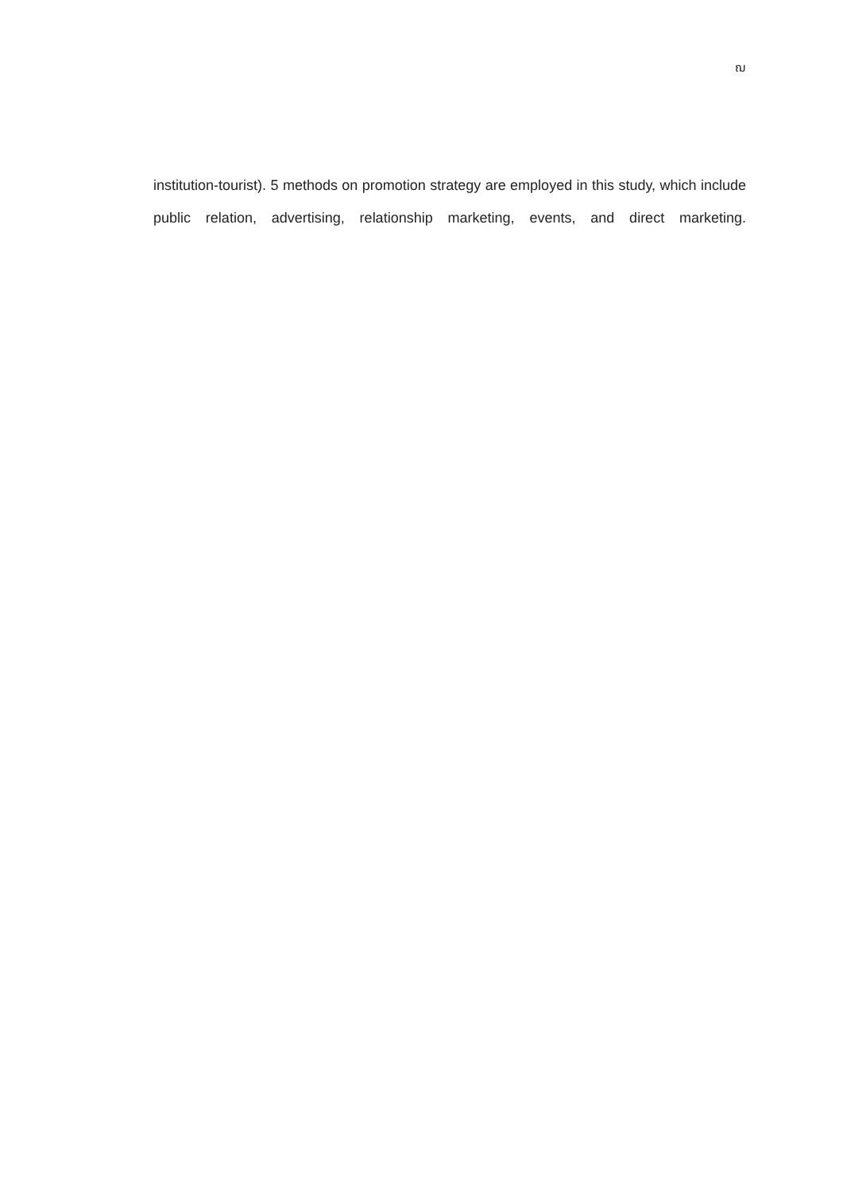ฌ
institution-tourist). 5 methods on promotion strategy are employed in this study, which include public relation, advertising, relationship marketing, events, and direct marketing.